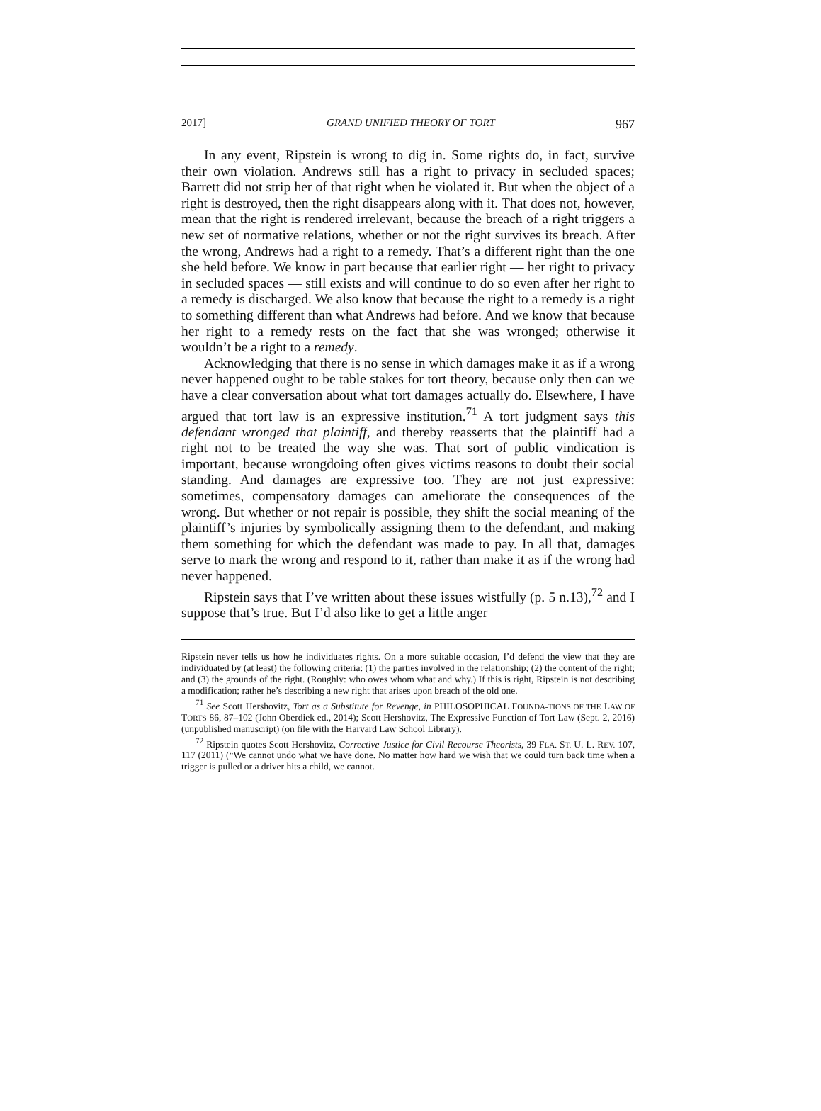2017] GRAND UNIFIED THEORY OF TORT 967
In any event, Ripstein is wrong to dig in. Some rights do, in fact, survive their own violation. Andrews still has a right to privacy in secluded spaces; Barrett did not strip her of that right when he violated it. But when the object of a right is destroyed, then the right disappears along with it. That does not, however, mean that the right is rendered irrelevant, because the breach of a right triggers a new set of normative relations, whether or not the right survives its breach. After the wrong, Andrews had a right to a remedy. That’s a different right than the one she held before. We know in part because that earlier right — her right to privacy in secluded spaces — still exists and will continue to do so even after her right to a remedy is discharged. We also know that because the right to a remedy is a right to something different than what Andrews had before. And we know that because her right to a remedy rests on the fact that she was wronged; otherwise it wouldn’t be a right to a remedy.
Acknowledging that there is no sense in which damages make it as if a wrong never happened ought to be table stakes for tort theory, because only then can we have a clear conversation about what tort damages actually do. Elsewhere, I have argued that tort law is an expressive institution.<sup>71</sup> A tort judgment says this defendant wronged that plaintiff, and thereby reasserts that the plaintiff had a right not to be treated the way she was. That sort of public vindication is important, because wrongdoing often gives victims reasons to doubt their social standing. And damages are expressive too. They are not just expressive: sometimes, compensatory damages can ameliorate the consequences of the wrong. But whether or not repair is possible, they shift the social meaning of the plaintiff’s injuries by symbolically assigning them to the defendant, and making them something for which the defendant was made to pay. In all that, damages serve to mark the wrong and respond to it, rather than make it as if the wrong had never happened.
Ripstein says that I’ve written about these issues wistfully (p. 5 n.13),<sup>72</sup> and I suppose that’s true. But I’d also like to get a little anger
Ripstein never tells us how he individuates rights. On a more suitable occasion, I’d defend the view that they are individuated by (at least) the following criteria: (1) the parties involved in the relationship; (2) the content of the right; and (3) the grounds of the right. (Roughly: who owes whom what and why.) If this is right, Ripstein is not describing a modification; rather he’s describing a new right that arises upon breach of the old one.
<sup>71</sup> See Scott Hershovitz, Tort as a Substitute for Revenge, in PHILOSOPHICAL FOUNDA-TIONS OF THE LAW OF TORTS 86, 87–102 (John Oberdiek ed., 2014); Scott Hershovitz, The Expressive Function of Tort Law (Sept. 2, 2016) (unpublished manuscript) (on file with the Harvard Law School Library).
<sup>72</sup> Ripstein quotes Scott Hershovitz, Corrective Justice for Civil Recourse Theorists, 39 FLA. ST. U. L. REV. 107, 117 (2011) (“We cannot undo what we have done. No matter how hard we wish that we could turn back time when a trigger is pulled or a driver hits a child, we cannot.